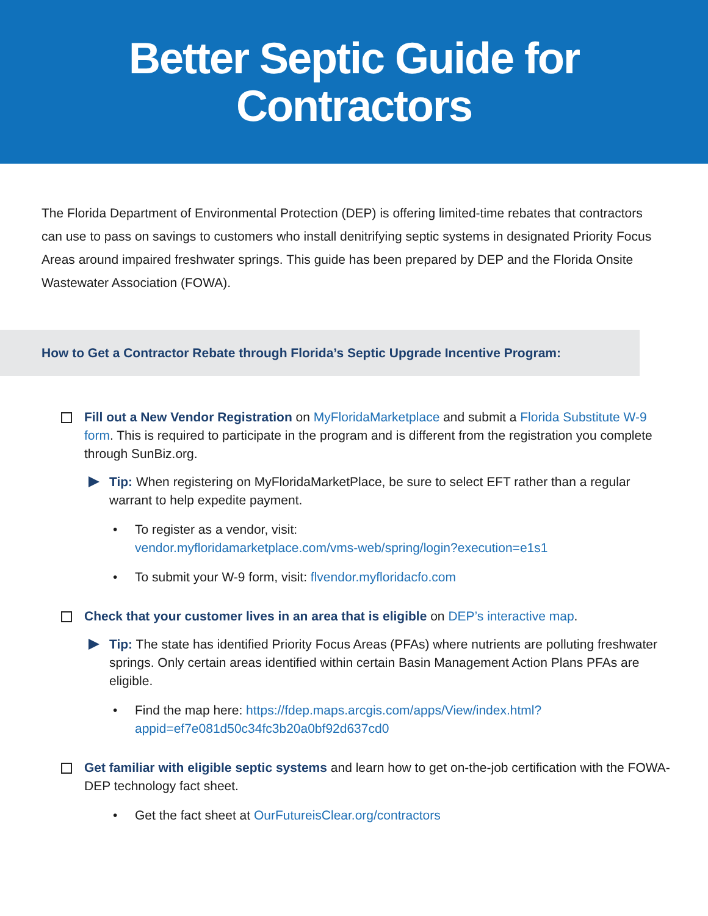Better Septic Guide for
Contractors
The Florida Department of Environmental Protection (DEP) is offering limited-time rebates that contractors can use to pass on savings to customers who install denitrifying septic systems in designated Priority Focus Areas around impaired freshwater springs. This guide has been prepared by DEP and the Florida Onsite Wastewater Association (FOWA).
How to Get a Contractor Rebate through Florida’s Septic Upgrade Incentive Program:
Fill out a New Vendor Registration on MyFloridaMarketplace and submit a Florida Substitute W-9 form. This is required to participate in the program and is different from the registration you complete through SunBiz.org.
Tip: When registering on MyFloridaMarketPlace, be sure to select EFT rather than a regular warrant to help expedite payment.
• To register as a vendor, visit:
vendor.myfloridamarketplace.com/vms-web/spring/login?execution=e1s1
• To submit your W-9 form, visit: flvendor.myfloridacfo.com
Check that your customer lives in an area that is eligible on DEP’s interactive map.
Tip: The state has identified Priority Focus Areas (PFAs) where nutrients are polluting freshwater springs. Only certain areas identified within certain Basin Management Action Plans PFAs are eligible.
• Find the map here: https://fdep.maps.arcgis.com/apps/View/index.html?appid=ef7e081d50c34fc3b20a0bf92d637cd0
Get familiar with eligible septic systems and learn how to get on-the-job certification with the FOWA-DEP technology fact sheet.
• Get the fact sheet at OurFutureisClear.org/contractors